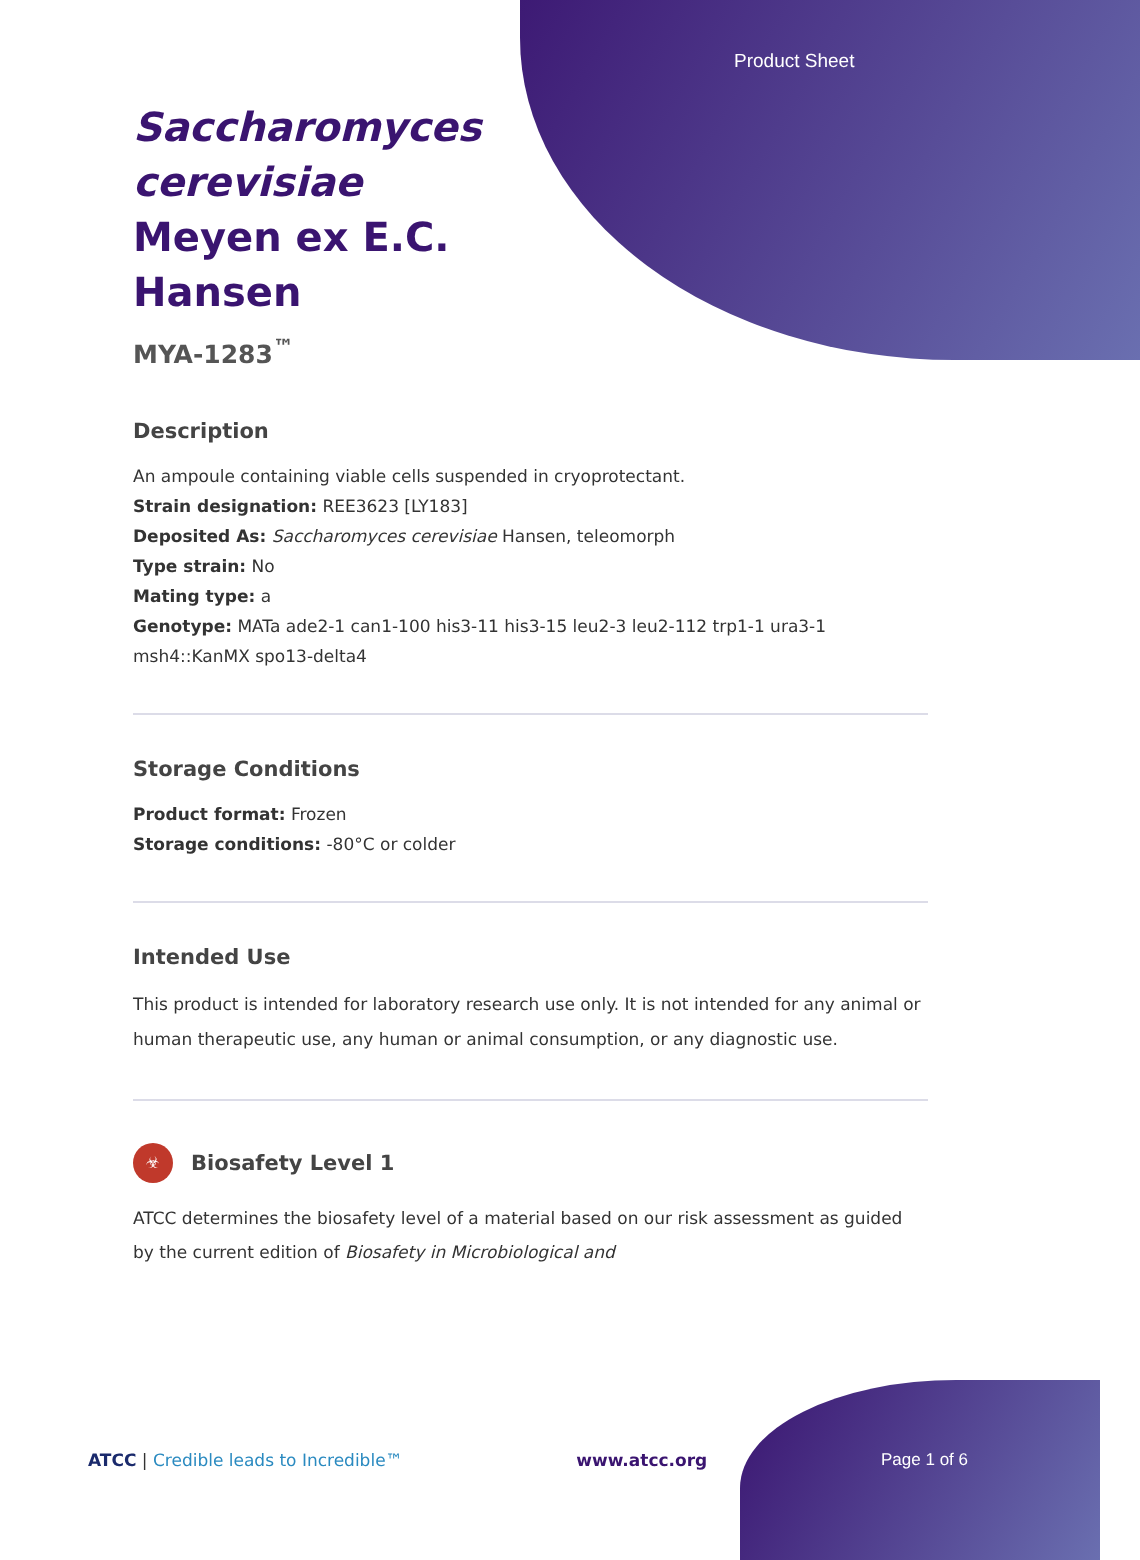Product Sheet
Saccharomyces cerevisiae Meyen ex E.C. Hansen
MYA-1283<sup>™</sup>
Description
An ampoule containing viable cells suspended in cryoprotectant.
Strain designation: REE3623 [LY183]
Deposited As: Saccharomyces cerevisiae Hansen, teleomorph
Type strain: No
Mating type: a
Genotype: MATa ade2-1 can1-100 his3-11 his3-15 leu2-3 leu2-112 trp1-1 ura3-1 msh4::KanMX spo13-delta4
Storage Conditions
Product format: Frozen
Storage conditions: -80°C or colder
Intended Use
This product is intended for laboratory research use only. It is not intended for any animal or human therapeutic use, any human or animal consumption, or any diagnostic use.
☣
Biosafety Level 1
ATCC determines the biosafety level of a material based on our risk assessment as guided by the current edition of Biosafety in Microbiological and
ATCC | Credible leads to Incredible™ www.atcc.org Page 1 of 6